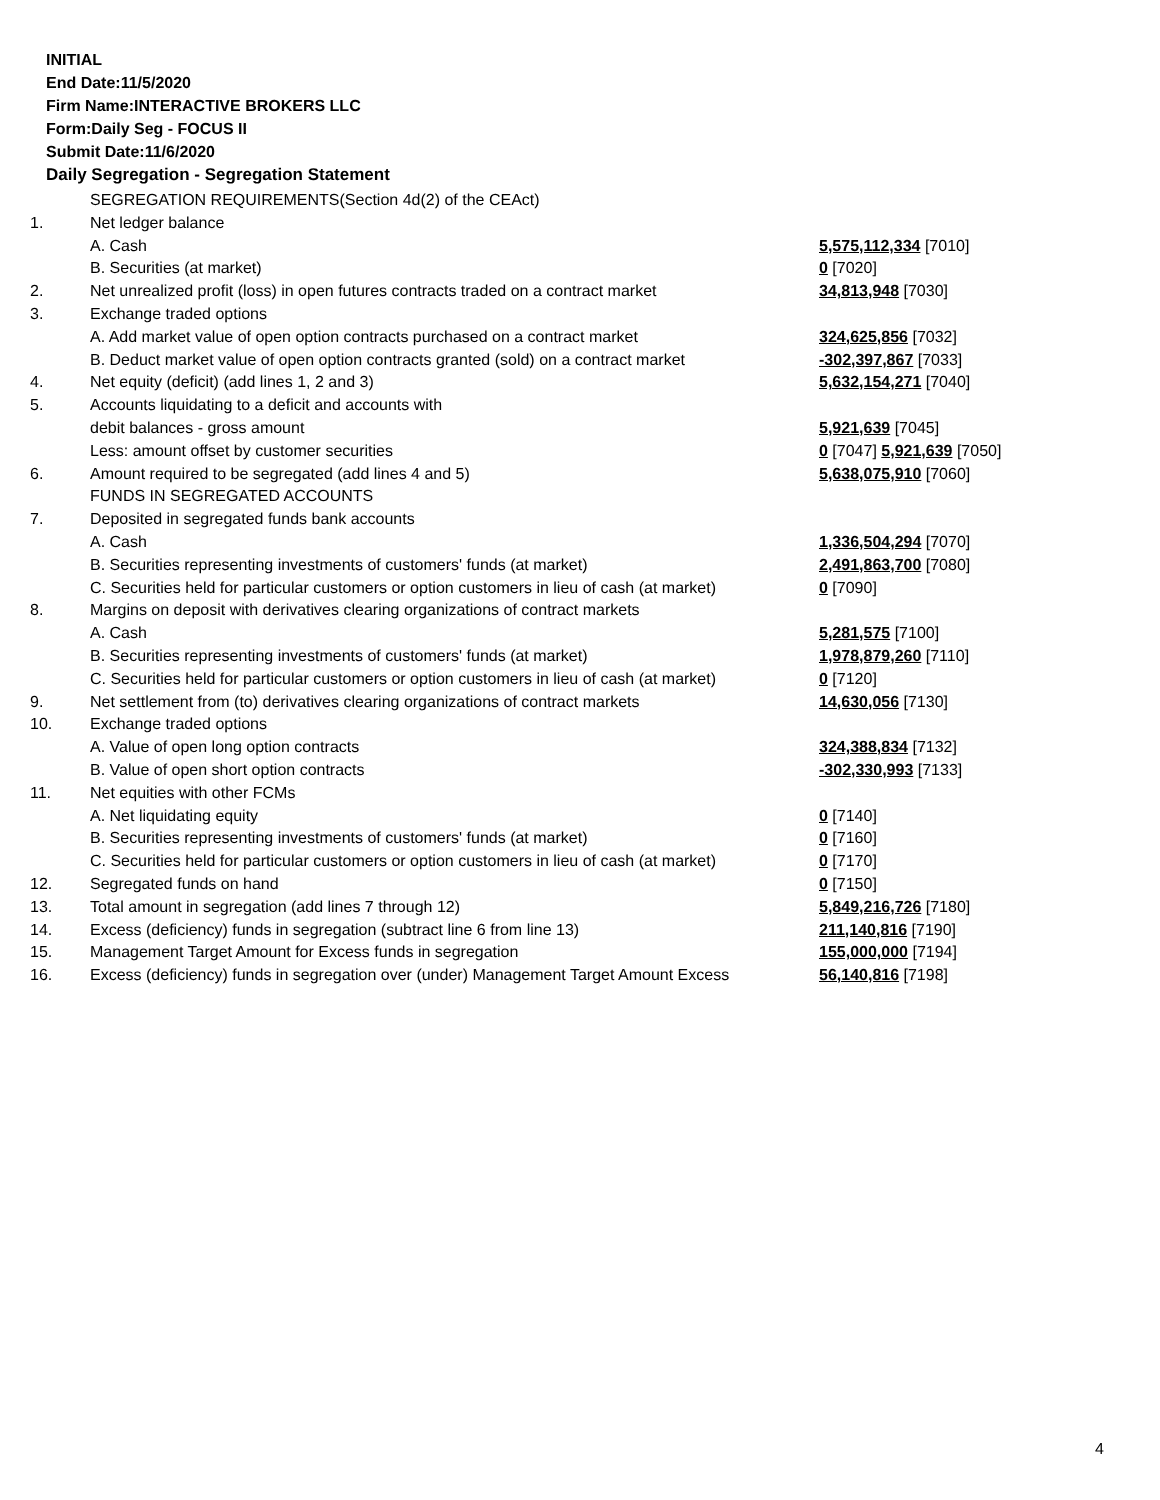INITIAL
End Date:11/5/2020
Firm Name:INTERACTIVE BROKERS LLC
Form:Daily Seg - FOCUS II
Submit Date:11/6/2020
Daily Segregation - Segregation Statement
| | SEGREGATION REQUIREMENTS(Section 4d(2) of the CEAct) | |
| 1. | Net ledger balance | |
| | A. Cash | 5,575,112,334 [7010] |
| | B. Securities (at market) | 0 [7020] |
| 2. | Net unrealized profit (loss) in open futures contracts traded on a contract market | 34,813,948 [7030] |
| 3. | Exchange traded options | |
| | A. Add market value of open option contracts purchased on a contract market | 324,625,856 [7032] |
| | B. Deduct market value of open option contracts granted (sold) on a contract market | -302,397,867 [7033] |
| 4. | Net equity (deficit) (add lines 1, 2 and 3) | 5,632,154,271 [7040] |
| 5. | Accounts liquidating to a deficit and accounts with | |
| | debit balances - gross amount | 5,921,639 [7045] |
| | Less: amount offset by customer securities | 0 [7047] 5,921,639 [7050] |
| 6. | Amount required to be segregated (add lines 4 and 5) | 5,638,075,910 [7060] |
| | FUNDS IN SEGREGATED ACCOUNTS | |
| 7. | Deposited in segregated funds bank accounts | |
| | A. Cash | 1,336,504,294 [7070] |
| | B. Securities representing investments of customers' funds (at market) | 2,491,863,700 [7080] |
| | C. Securities held for particular customers or option customers in lieu of cash (at market) | 0 [7090] |
| 8. | Margins on deposit with derivatives clearing organizations of contract markets | |
| | A. Cash | 5,281,575 [7100] |
| | B. Securities representing investments of customers' funds (at market) | 1,978,879,260 [7110] |
| | C. Securities held for particular customers or option customers in lieu of cash (at market) | 0 [7120] |
| 9. | Net settlement from (to) derivatives clearing organizations of contract markets | 14,630,056 [7130] |
| 10. | Exchange traded options | |
| | A. Value of open long option contracts | 324,388,834 [7132] |
| | B. Value of open short option contracts | -302,330,993 [7133] |
| 11. | Net equities with other FCMs | |
| | A. Net liquidating equity | 0 [7140] |
| | B. Securities representing investments of customers' funds (at market) | 0 [7160] |
| | C. Securities held for particular customers or option customers in lieu of cash (at market) | 0 [7170] |
| 12. | Segregated funds on hand | 0 [7150] |
| 13. | Total amount in segregation (add lines 7 through 12) | 5,849,216,726 [7180] |
| 14. | Excess (deficiency) funds in segregation (subtract line 6 from line 13) | 211,140,816 [7190] |
| 15. | Management Target Amount for Excess funds in segregation | 155,000,000 [7194] |
| 16. | Excess (deficiency) funds in segregation over (under) Management Target Amount Excess | 56,140,816 [7198] |
4